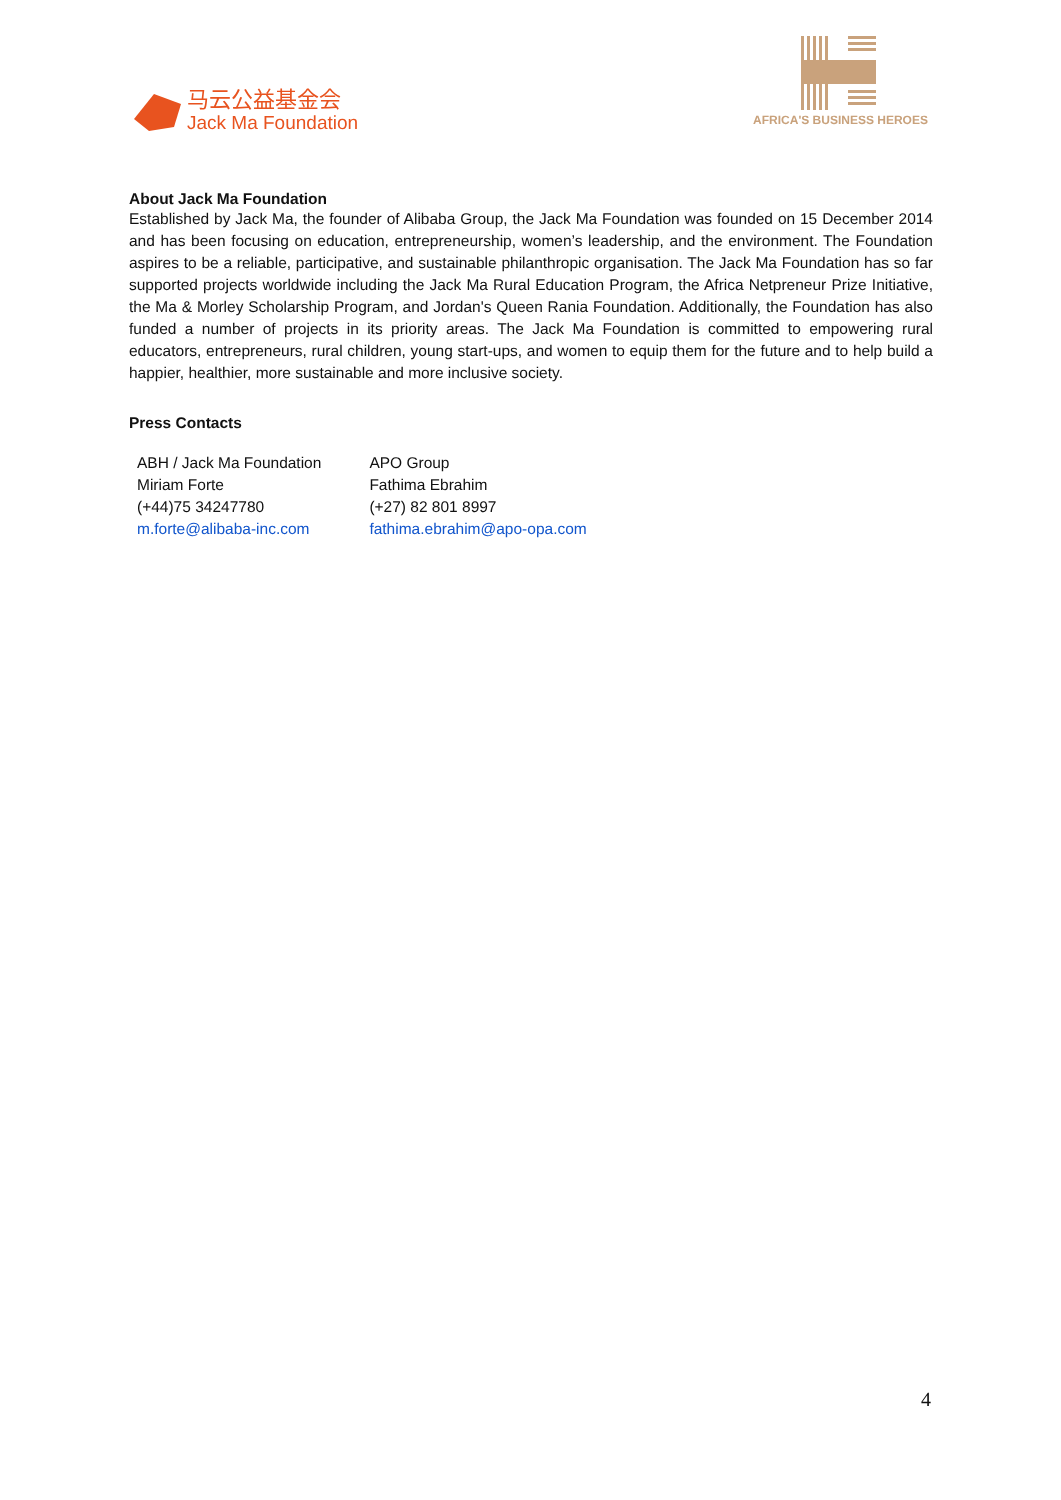马云公益基金会
Jack Ma Foundation
AFRICA'S BUSINESS HEROES
About Jack Ma Foundation
Established by Jack Ma, the founder of Alibaba Group, the Jack Ma Foundation was founded on 15 December 2014 and has been focusing on education, entrepreneurship, women’s leadership, and the environment. The Foundation aspires to be a reliable, participative, and sustainable philanthropic organisation. The Jack Ma Foundation has so far supported projects worldwide including the Jack Ma Rural Education Program, the Africa Netpreneur Prize Initiative, the Ma & Morley Scholarship Program, and Jordan's Queen Rania Foundation. Additionally, the Foundation has also funded a number of projects in its priority areas. The Jack Ma Foundation is committed to empowering rural educators, entrepreneurs, rural children, young start-ups, and women to equip them for the future and to help build a happier, healthier, more sustainable and more inclusive society.
Press Contacts
| ABH / Jack Ma Foundation | APO Group |
| Miriam Forte | Fathima Ebrahim |
| (+44)75 34247780 | (+27) 82 801 8997 |
| m.forte@alibaba-inc.com | fathima.ebrahim@apo-opa.com |
4